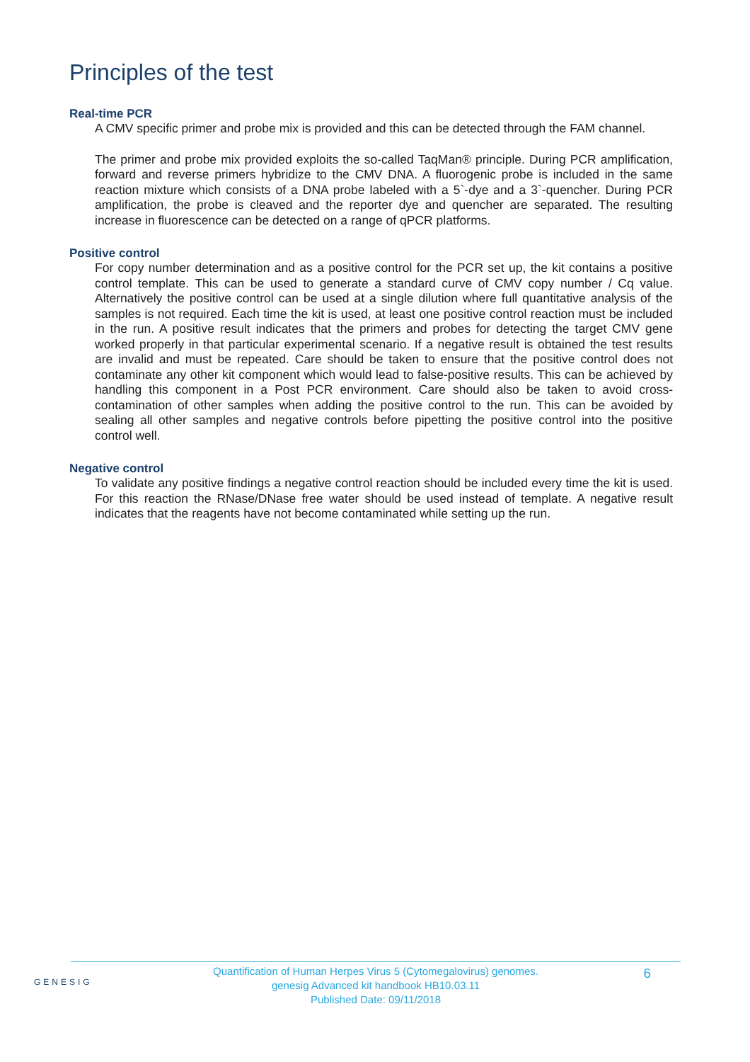Principles of the test
Real-time PCR
A CMV specific primer and probe mix is provided and this can be detected through the FAM channel.
The primer and probe mix provided exploits the so-called TaqMan® principle. During PCR amplification, forward and reverse primers hybridize to the CMV DNA. A fluorogenic probe is included in the same reaction mixture which consists of a DNA probe labeled with a 5`-dye and a 3`-quencher. During PCR amplification, the probe is cleaved and the reporter dye and quencher are separated. The resulting increase in fluorescence can be detected on a range of qPCR platforms.
Positive control
For copy number determination and as a positive control for the PCR set up, the kit contains a positive control template. This can be used to generate a standard curve of CMV copy number / Cq value. Alternatively the positive control can be used at a single dilution where full quantitative analysis of the samples is not required. Each time the kit is used, at least one positive control reaction must be included in the run. A positive result indicates that the primers and probes for detecting the target CMV gene worked properly in that particular experimental scenario. If a negative result is obtained the test results are invalid and must be repeated. Care should be taken to ensure that the positive control does not contaminate any other kit component which would lead to false-positive results. This can be achieved by handling this component in a Post PCR environment. Care should also be taken to avoid cross-contamination of other samples when adding the positive control to the run. This can be avoided by sealing all other samples and negative controls before pipetting the positive control into the positive control well.
Negative control
To validate any positive findings a negative control reaction should be included every time the kit is used. For this reaction the RNase/DNase free water should be used instead of template. A negative result indicates that the reagents have not become contaminated while setting up the run.
GENESIG
Quantification of Human Herpes Virus 5 (Cytomegalovirus) genomes.
genesig Advanced kit handbook HB10.03.11
Published Date: 09/11/2018
6